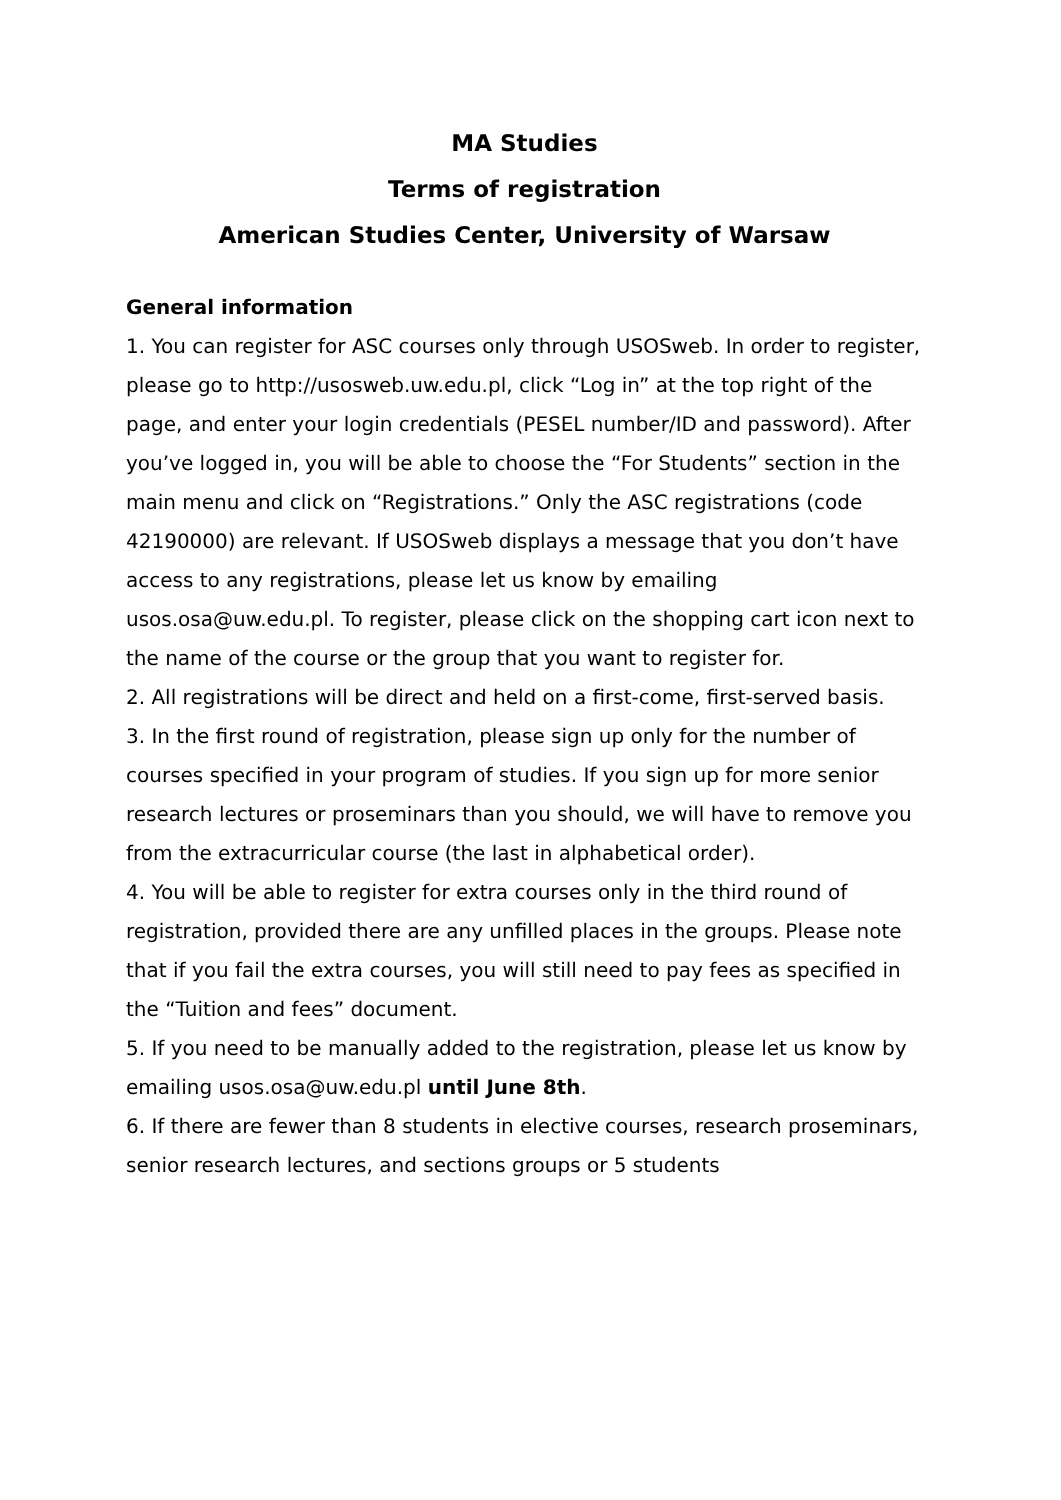MA Studies
Terms of registration
American Studies Center, University of Warsaw
General information
1. You can register for ASC courses only through USOSweb. In order to register, please go to http://usosweb.uw.edu.pl, click “Log in” at the top right of the page, and enter your login credentials (PESEL number/ID and password). After you’ve logged in, you will be able to choose the “For Students” section in the main menu and click on “Registrations.” Only the ASC registrations (code 42190000) are relevant. If USOSweb displays a message that you don’t have access to any registrations, please let us know by emailing usos.osa@uw.edu.pl. To register, please click on the shopping cart icon next to the name of the course or the group that you want to register for.
2. All registrations will be direct and held on a first-come, first-served basis.
3. In the first round of registration, please sign up only for the number of courses specified in your program of studies. If you sign up for more senior research lectures or proseminars than you should, we will have to remove you from the extracurricular course (the last in alphabetical order).
4. You will be able to register for extra courses only in the third round of registration, provided there are any unfilled places in the groups. Please note that if you fail the extra courses, you will still need to pay fees as specified in the “Tuition and fees” document.
5. If you need to be manually added to the registration, please let us know by emailing usos.osa@uw.edu.pl until June 8th.
6. If there are fewer than 8 students in elective courses, research proseminars, senior research lectures, and sections groups or 5 students